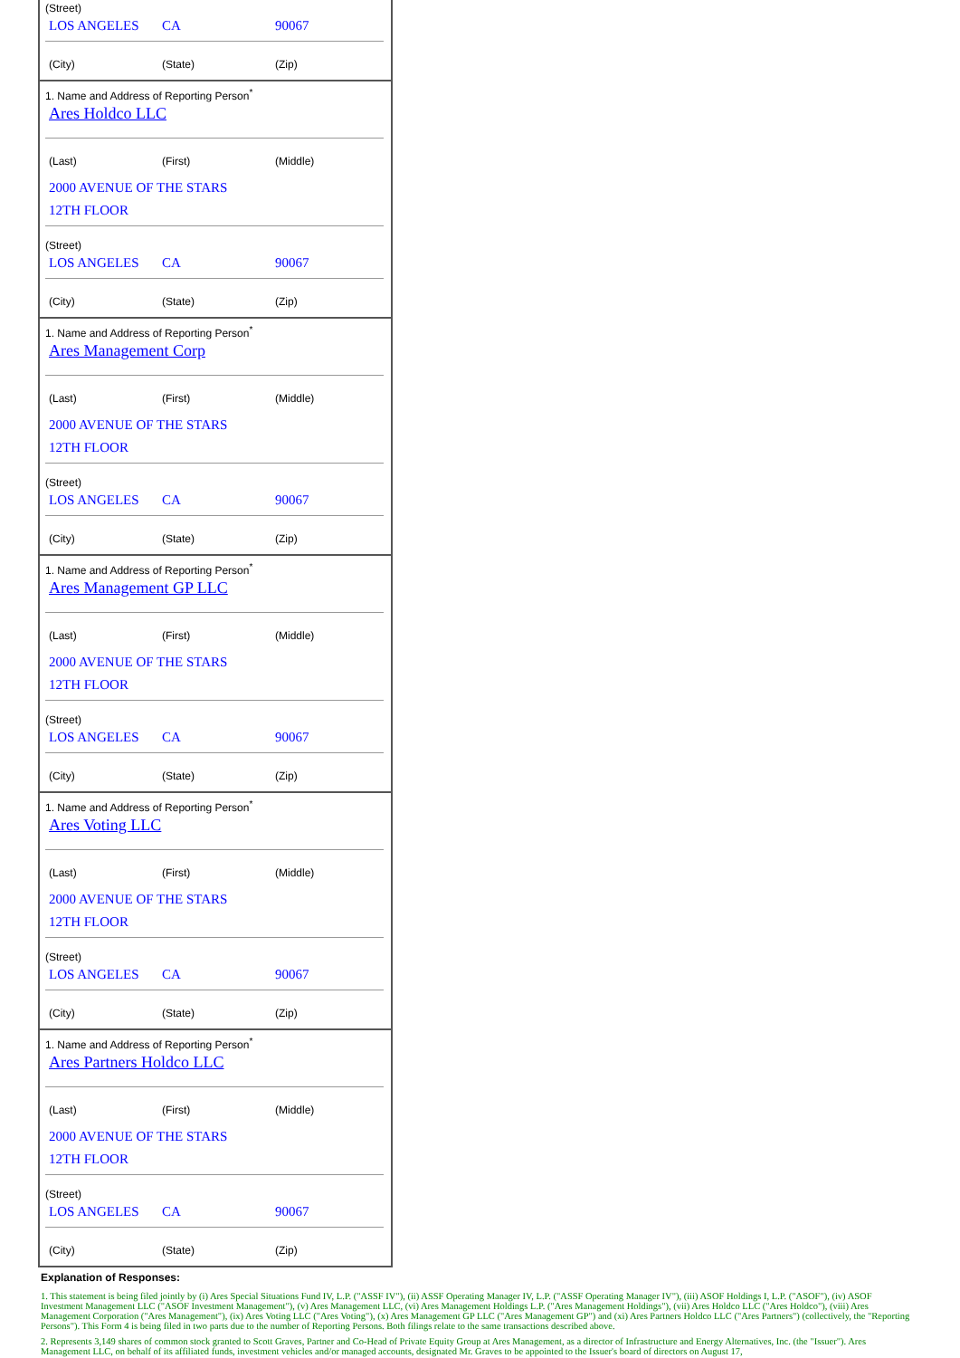(Street)
LOS ANGELES CA 90067
(City) (State) (Zip)
1. Name and Address of Reporting Person<sup>*</sup>
Ares Holdco LLC
(Last) (First) (Middle)
2000 AVENUE OF THE STARS
12TH FLOOR
(Street)
LOS ANGELES CA 90067
(City) (State) (Zip)
1. Name and Address of Reporting Person<sup>*</sup>
Ares Management Corp
(Last) (First) (Middle)
2000 AVENUE OF THE STARS
12TH FLOOR
(Street)
LOS ANGELES CA 90067
(City) (State) (Zip)
1. Name and Address of Reporting Person<sup>*</sup>
Ares Management GP LLC
(Last) (First) (Middle)
2000 AVENUE OF THE STARS
12TH FLOOR
(Street)
LOS ANGELES CA 90067
(City) (State) (Zip)
1. Name and Address of Reporting Person<sup>*</sup>
Ares Voting LLC
(Last) (First) (Middle)
2000 AVENUE OF THE STARS
12TH FLOOR
(Street)
LOS ANGELES CA 90067
(City) (State) (Zip)
1. Name and Address of Reporting Person<sup>*</sup>
Ares Partners Holdco LLC
(Last) (First) (Middle)
2000 AVENUE OF THE STARS
12TH FLOOR
(Street)
LOS ANGELES CA 90067
(City) (State) (Zip)
Explanation of Responses:
1. This statement is being filed jointly by (i) Ares Special Situations Fund IV, L.P. ("ASSF IV"), (ii) ASSF Operating Manager IV, L.P. ("ASSF Operating Manager IV"), (iii) ASOF Holdings I, L.P. ("ASOF"), (iv) ASOF Investment Management LLC ("ASOF Investment Management"), (v) Ares Management LLC, (vi) Ares Management Holdings L.P. ("Ares Management Holdings"), (vii) Ares Holdco LLC ("Ares Holdco"), (viii) Ares Management Corporation ("Ares Management"), (ix) Ares Voting LLC ("Ares Voting"), (x) Ares Management GP LLC ("Ares Management GP") and (xi) Ares Partners Holdco LLC ("Ares Partners") (collectively, the "Reporting Persons"). This Form 4 is being filed in two parts due to the number of Reporting Persons. Both filings relate to the same transactions described above.
2. Represents 3,149 shares of common stock granted to Scott Graves, Partner and Co-Head of Private Equity Group at Ares Management, as a director of Infrastructure and Energy Alternatives, Inc. (the "Issuer"). Ares Management LLC, on behalf of its affiliated funds, investment vehicles and/or managed accounts, designated Mr. Graves to be appointed to the Issuer's board of directors on August 17,